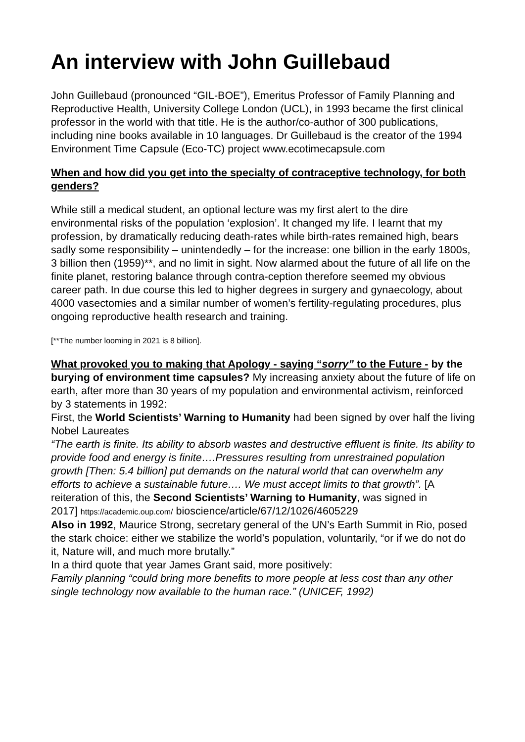An interview with John Guillebaud
John Guillebaud (pronounced “GIL-BOE”), Emeritus Professor of Family Planning and Reproductive Health, University College London (UCL), in 1993 became the first clinical professor in the world with that title. He is the author/co-author of 300 publications, including nine books available in 10 languages. Dr Guillebaud is the creator of the 1994 Environment Time Capsule (Eco-TC) project www.ecotimecapsule.com
When and how did you get into the specialty of contraceptive technology, for both genders?
While still a medical student, an optional lecture was my first alert to the dire environmental risks of the population ‘explosion’. It changed my life. I learnt that my profession, by dramatically reducing death-rates while birth-rates remained high, bears sadly some responsibility – unintendedly – for the increase: one billion in the early 1800s, 3 billion then (1959)**, and no limit in sight. Now alarmed about the future of all life on the finite planet, restoring balance through contra-ception therefore seemed my obvious career path. In due course this led to higher degrees in surgery and gynaecology, about 4000 vasectomies and a similar number of women’s fertility-regulating procedures, plus ongoing reproductive health research and training.
[**The number looming in 2021 is 8 billion].
What provoked you to making that Apology - saying “sorry” to the Future - by the burying of environment time capsules? My increasing anxiety about the future of life on earth, after more than 30 years of my population and environmental activism, reinforced by 3 statements in 1992:
First, the World Scientists’ Warning to Humanity had been signed by over half the living Nobel Laureates
“The earth is finite. Its ability to absorb wastes and destructive effluent is finite. Its ability to provide food and energy is finite….Pressures resulting from unrestrained population growth [Then: 5.4 billion] put demands on the natural world that can overwhelm any efforts to achieve a sustainable future…. We must accept limits to that growth”. [A reiteration of this, the Second Scientists’ Warning to Humanity, was signed in
2017] https://academic.oup.com/ bioscience/article/67/12/1026/4605229
Also in 1992, Maurice Strong, secretary general of the UN’s Earth Summit in Rio, posed the stark choice: either we stabilize the world’s population, voluntarily, “or if we do not do it, Nature will, and much more brutally.”
In a third quote that year James Grant said, more positively:
Family planning “could bring more benefits to more people at less cost than any other single technology now available to the human race.” (UNICEF, 1992)